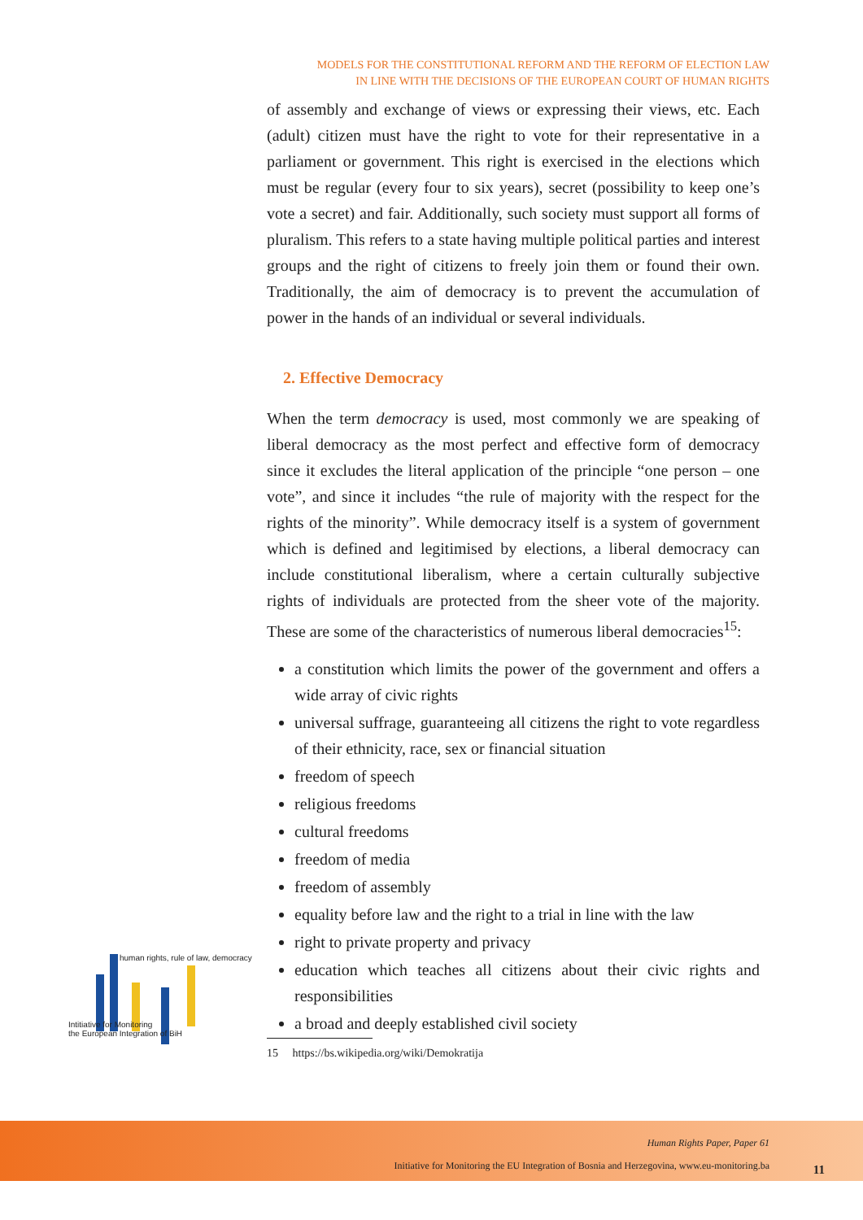MODELS FOR THE CONSTITUTIONAL REFORM AND THE REFORM OF ELECTION LAW
IN LINE WITH THE DECISIONS OF THE EUROPEAN COURT OF HUMAN RIGHTS
of assembly and exchange of views or expressing their views, etc. Each (adult) citizen must have the right to vote for their representative in a parliament or government. This right is exercised in the elections which must be regular (every four to six years), secret (possibility to keep one’s vote a secret) and fair. Additionally, such society must support all forms of pluralism. This refers to a state having multiple political parties and interest groups and the right of citizens to freely join them or found their own. Traditionally, the aim of democracy is to prevent the accumulation of power in the hands of an individual or several individuals.
2. Effective Democracy
When the term democracy is used, most commonly we are speaking of liberal democracy as the most perfect and effective form of democracy since it excludes the literal application of the principle “one person – one vote”, and since it includes “the rule of majority with the respect for the rights of the minority”. While democracy itself is a system of government which is defined and legitimised by elections, a liberal democracy can include constitutional liberalism, where a certain culturally subjective rights of individuals are protected from the sheer vote of the majority. These are some of the characteristics of numerous liberal democracies<sup>15</sup>:
a constitution which limits the power of the government and offers a wide array of civic rights
universal suffrage, guaranteeing all citizens the right to vote regardless of their ethnicity, race, sex or financial situation
freedom of speech
religious freedoms
cultural freedoms
freedom of media
freedom of assembly
equality before law and the right to a trial in line with the law
right to private property and privacy
education which teaches all citizens about their civic rights and responsibilities
a broad and deeply established civil society
15 https://bs.wikipedia.org/wiki/Demokratija
human rights, rule of law, democracy
Intitiative for Monitoring
the European Integration of BiH
Human Rights Paper, Paper 61
Initiative for Monitoring the EU Integration of Bosnia and Herzegovina, www.eu-monitoring.ba
11